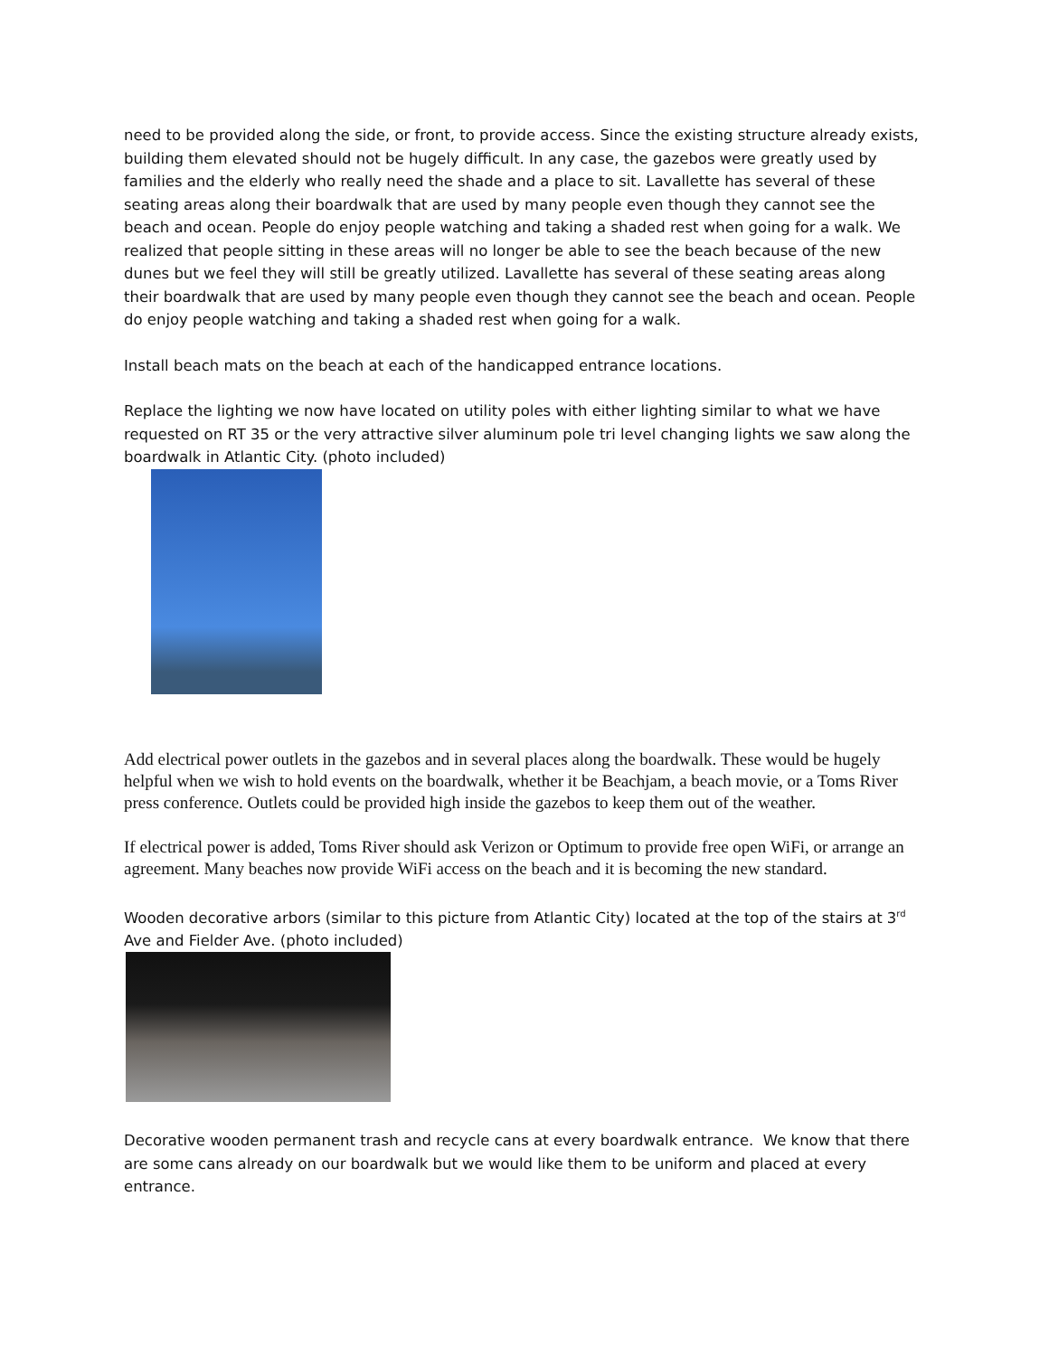need to be provided along the side, or front, to provide access. Since the existing structure already exists, building them elevated should not be hugely difficult. In any case, the gazebos were greatly used by families and the elderly who really need the shade and a place to sit. Lavallette has several of these seating areas along their boardwalk that are used by many people even though they cannot see the beach and ocean. People do enjoy people watching and taking a shaded rest when going for a walk. We realized that people sitting in these areas will no longer be able to see the beach because of the new dunes but we feel they will still be greatly utilized. Lavallette has several of these seating areas along their boardwalk that are used by many people even though they cannot see the beach and ocean. People do enjoy people watching and taking a shaded rest when going for a walk.
Install beach mats on the beach at each of the handicapped entrance locations.
Replace the lighting we now have located on utility poles with either lighting similar to what we have requested on RT 35 or the very attractive silver aluminum pole tri level changing lights we saw along the boardwalk in Atlantic City. (photo included)
Add electrical power outlets in the gazebos and in several places along the boardwalk. These would be hugely helpful when we wish to hold events on the boardwalk, whether it be Beachjam, a beach movie, or a Toms River press conference. Outlets could be provided high inside the gazebos to keep them out of the weather.
If electrical power is added, Toms River should ask Verizon or Optimum to provide free open WiFi, or arrange an agreement. Many beaches now provide WiFi access on the beach and it is becoming the new standard.
Wooden decorative arbors (similar to this picture from Atlantic City) located at the top of the stairs at 3<sup>rd</sup> Ave and Fielder Ave. (photo included)
Decorative wooden permanent trash and recycle cans at every boardwalk entrance. We know that there are some cans already on our boardwalk but we would like them to be uniform and placed at every entrance.